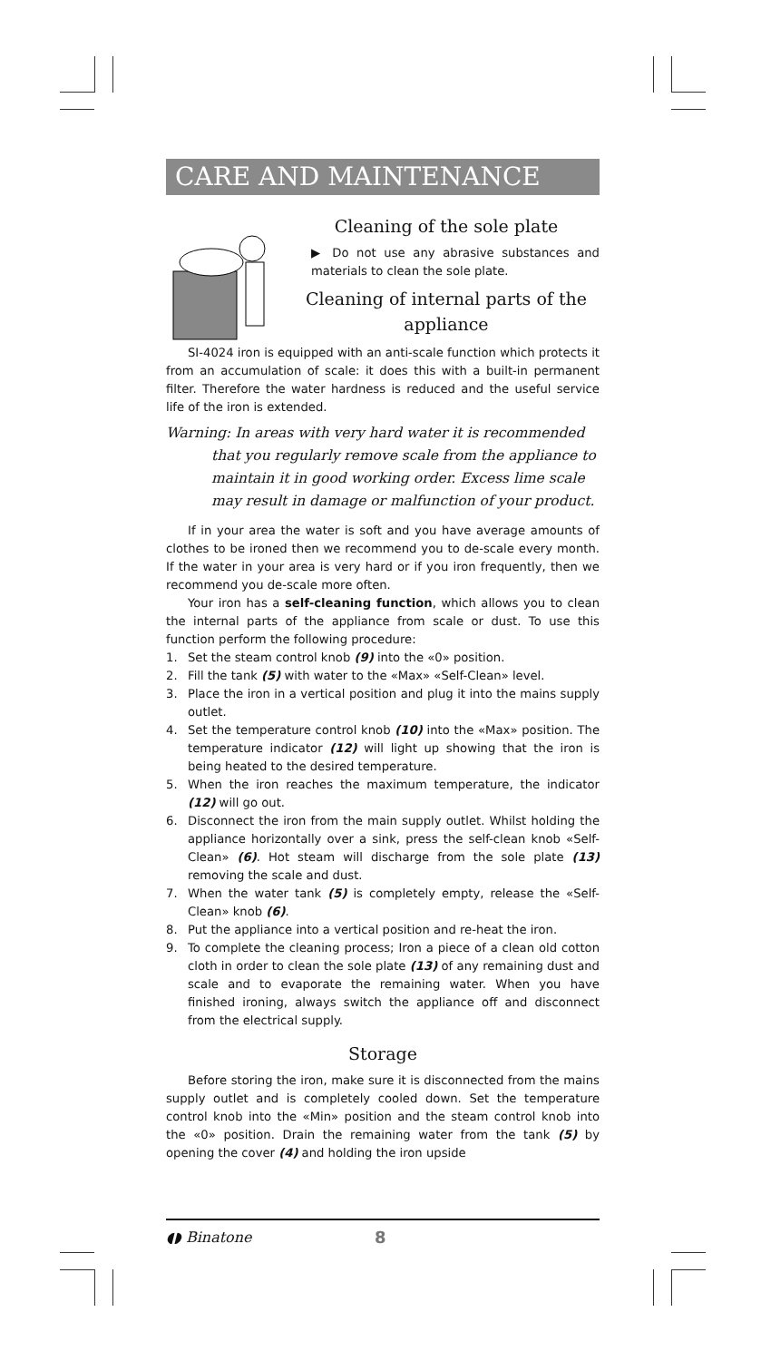CARE AND MAINTENANCE
Cleaning of the sole plate
▶ Do not use any abrasive substances and materials to clean the sole plate.
Cleaning of internal parts of the appliance
SI-4024 iron is equipped with an anti-scale function which protects it from an accumulation of scale: it does this with a built-in permanent filter. Therefore the water hardness is reduced and the useful service life of the iron is extended.
Warning: In areas with very hard water it is recommended
that you regularly remove scale from the appliance to maintain it in good working order. Excess lime scale may result in damage or malfunction of your product.
If in your area the water is soft and you have average amounts of clothes to be ironed then we recommend you to de-scale every month. If the water in your area is very hard or if you iron frequently, then we recommend you de-scale more often.
Your iron has a self-cleaning function, which allows you to clean the internal parts of the appliance from scale or dust. To use this function perform the following procedure:
1. Set the steam control knob (9) into the «0» position.
2. Fill the tank (5) with water to the «Max» «Self-Clean» level.
3. Place the iron in a vertical position and plug it into the mains supply outlet.
4. Set the temperature control knob (10) into the «Max» position. The temperature indicator (12) will light up showing that the iron is being heated to the desired temperature.
5. When the iron reaches the maximum temperature, the indicator (12) will go out.
6. Disconnect the iron from the main supply outlet. Whilst holding the appliance horizontally over a sink, press the self-clean knob «Self-Clean» (6). Hot steam will discharge from the sole plate (13) removing the scale and dust.
7. When the water tank (5) is completely empty, release the «Self-Clean» knob (6).
8. Put the appliance into a vertical position and re-heat the iron.
9. To complete the cleaning process; Iron a piece of a clean old cotton cloth in order to clean the sole plate (13) of any remaining dust and scale and to evaporate the remaining water. When you have finished ironing, always switch the appliance off and disconnect from the electrical supply.
Storage
Before storing the iron, make sure it is disconnected from the mains supply outlet and is completely cooled down. Set the temperature control knob into the «Min» position and the steam control knob into the «0» position. Drain the remaining water from the tank (5) by opening the cover (4) and holding the iron upside
◖◗ Binatone 8